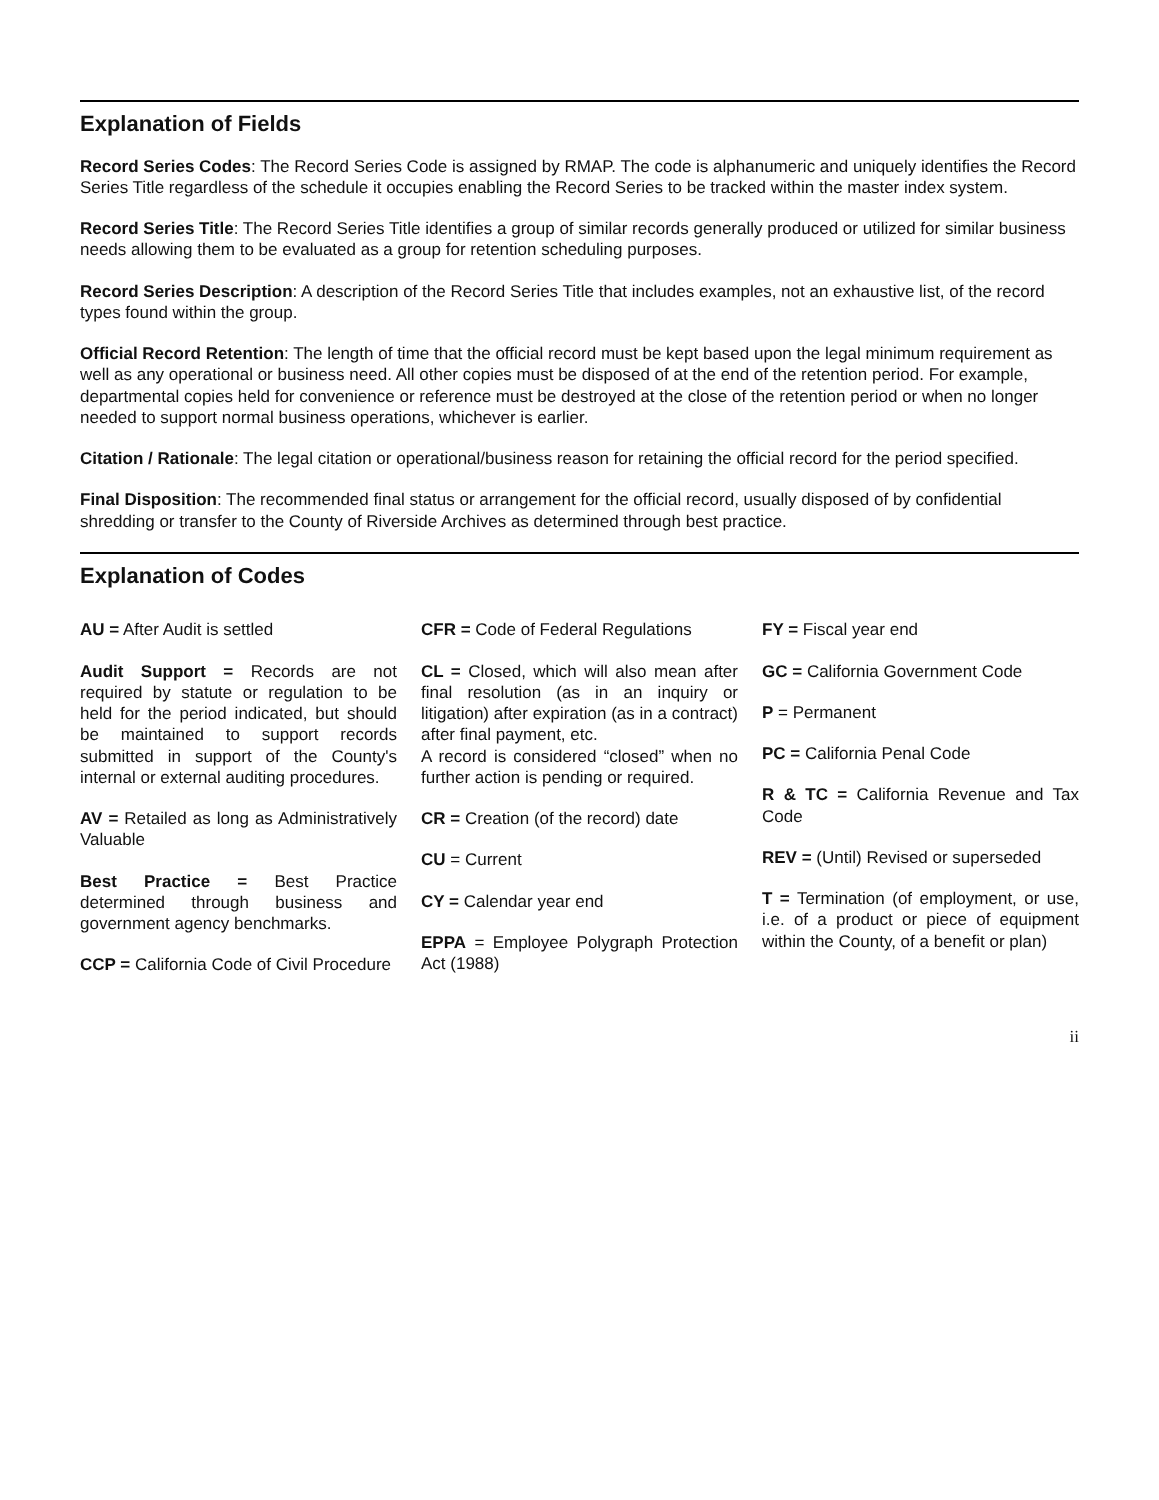Explanation of Fields
Record Series Codes: The Record Series Code is assigned by RMAP. The code is alphanumeric and uniquely identifies the Record Series Title regardless of the schedule it occupies enabling the Record Series to be tracked within the master index system.
Record Series Title: The Record Series Title identifies a group of similar records generally produced or utilized for similar business needs allowing them to be evaluated as a group for retention scheduling purposes.
Record Series Description: A description of the Record Series Title that includes examples, not an exhaustive list, of the record types found within the group.
Official Record Retention: The length of time that the official record must be kept based upon the legal minimum requirement as well as any operational or business need. All other copies must be disposed of at the end of the retention period. For example, departmental copies held for convenience or reference must be destroyed at the close of the retention period or when no longer needed to support normal business operations, whichever is earlier.
Citation / Rationale: The legal citation or operational/business reason for retaining the official record for the period specified.
Final Disposition: The recommended final status or arrangement for the official record, usually disposed of by confidential shredding or transfer to the County of Riverside Archives as determined through best practice.
Explanation of Codes
AU = After Audit is settled
Audit Support = Records are not required by statute or regulation to be held for the period indicated, but should be maintained to support records submitted in support of the County's internal or external auditing procedures.
AV = Retailed as long as Administratively Valuable
Best Practice = Best Practice determined through business and government agency benchmarks.
CCP = California Code of Civil Procedure
CFR = Code of Federal Regulations
CL = Closed, which will also mean after final resolution (as in an inquiry or litigation) after expiration (as in a contract) after final payment, etc.
A record is considered “closed” when no further action is pending or required.
CR = Creation (of the record) date
CU = Current
CY = Calendar year end
EPPA = Employee Polygraph Protection Act (1988)
FY = Fiscal year end
GC = California Government Code
P = Permanent
PC = California Penal Code
R & TC = California Revenue and Tax Code
REV = (Until) Revised or superseded
T = Termination (of employment, or use, i.e. of a product or piece of equipment within the County, of a benefit or plan)
ii